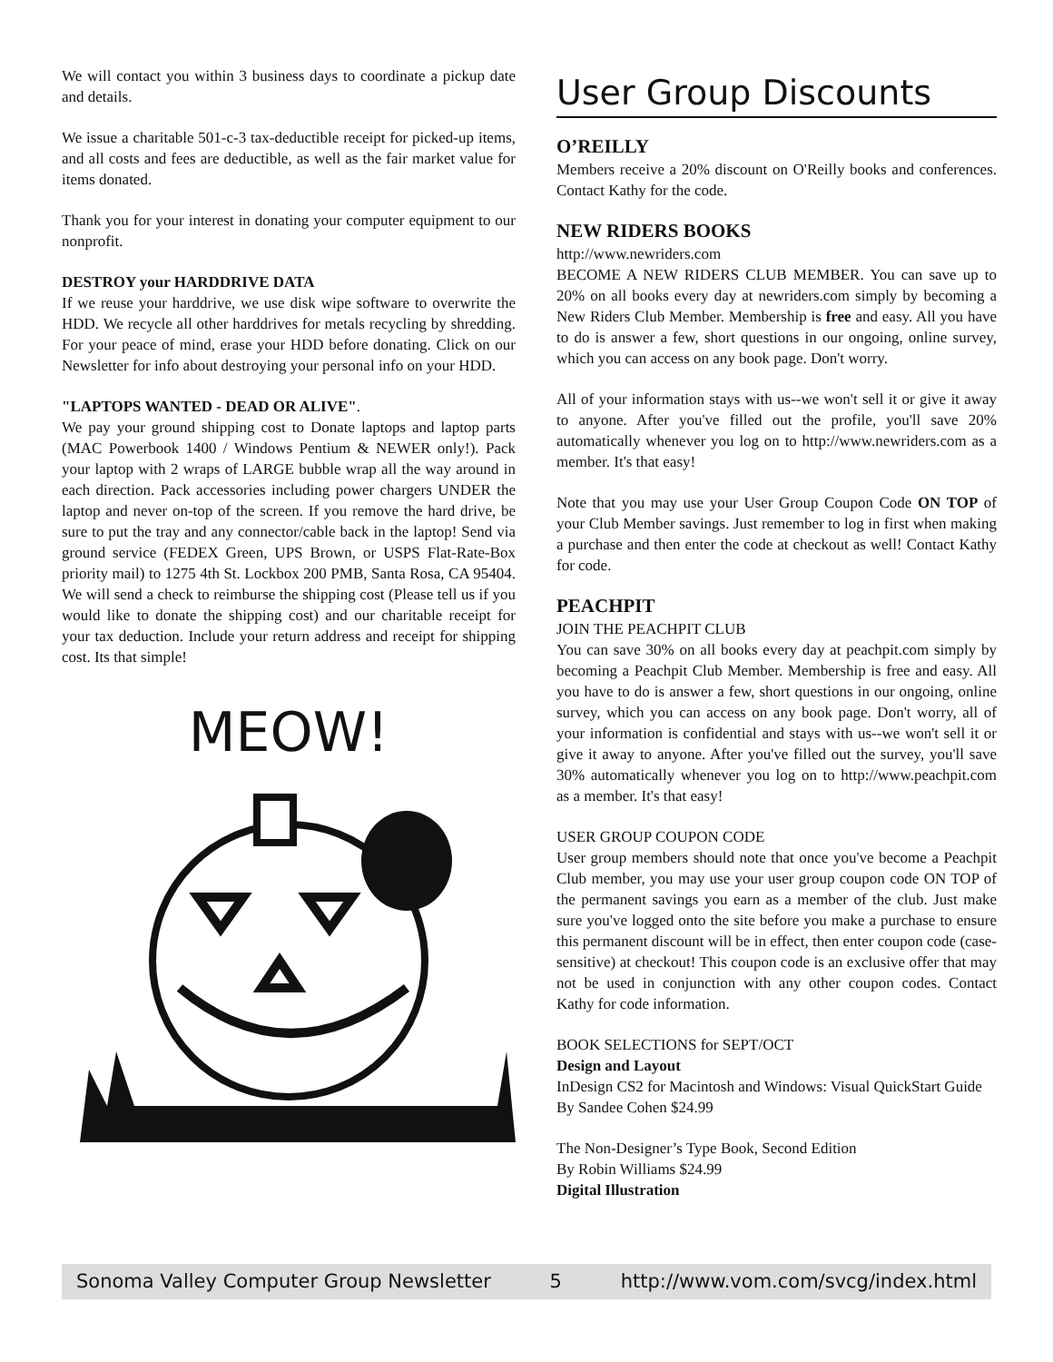We will contact you within 3 business days to coordinate a pickup date and details.
We issue a charitable 501-c-3 tax-deductible receipt for picked-up items, and all costs and fees are deductible, as well as the fair market value for items donated.
Thank you for your interest in donating your computer equipment to our nonprofit.
DESTROY your HARDDRIVE DATA
If we reuse your harddrive, we use disk wipe software to overwrite the HDD. We recycle all other harddrives for metals recycling by shredding. For your peace of mind, erase your HDD before donating. Click on our Newsletter for info about destroying your personal info on your HDD.
"LAPTOPS WANTED - DEAD OR ALIVE".
We pay your ground shipping cost to Donate laptops and laptop parts (MAC Powerbook 1400 / Windows Pentium & NEWER only!). Pack your laptop with 2 wraps of LARGE bubble wrap all the way around in each direction. Pack accessories including power chargers UNDER the laptop and never on-top of the screen. If you remove the hard drive, be sure to put the tray and any connector/cable back in the laptop! Send via ground service (FEDEX Green, UPS Brown, or USPS Flat-Rate-Box priority mail) to 1275 4th St. Lockbox 200 PMB, Santa Rosa, CA 95404. We will send a check to reimburse the shipping cost (Please tell us if you would like to donate the shipping cost) and our charitable receipt for your tax deduction. Include your return address and receipt for shipping cost. Its that simple!
MEOW!
User Group Discounts
O’REILLY
Members receive a 20% discount on O'Reilly books and conferences. Contact Kathy for the code.
NEW RIDERS BOOKS
http://www.newriders.com
BECOME A NEW RIDERS CLUB MEMBER. You can save up to 20% on all books every day at newriders.com simply by becoming a New Riders Club Member. Membership is free and easy. All you have to do is answer a few, short questions in our ongoing, online survey, which you can access on any book page. Don't worry.
All of your information stays with us--we won't sell it or give it away to anyone. After you've filled out the profile, you'll save 20% automatically whenever you log on to http://www.newriders.com as a member. It's that easy!
Note that you may use your User Group Coupon Code ON TOP of your Club Member savings. Just remember to log in first when making a purchase and then enter the code at checkout as well! Contact Kathy for code.
PEACHPIT
JOIN THE PEACHPIT CLUB
You can save 30% on all books every day at peachpit.com simply by becoming a Peachpit Club Member. Membership is free and easy. All you have to do is answer a few, short questions in our ongoing, online survey, which you can access on any book page. Don't worry, all of your information is confidential and stays with us--we won't sell it or give it away to anyone. After you've filled out the survey, you'll save 30% automatically whenever you log on to http://www.peachpit.com as a member. It's that easy!
USER GROUP COUPON CODE
User group members should note that once you've become a Peachpit Club member, you may use your user group coupon code ON TOP of the permanent savings you earn as a member of the club. Just make sure you've logged onto the site before you make a purchase to ensure this permanent discount will be in effect, then enter coupon code (case-sensitive) at checkout! This coupon code is an exclusive offer that may not be used in conjunction with any other coupon codes. Contact Kathy for code information.
BOOK SELECTIONS for SEPT/OCT
Design and Layout
InDesign CS2 for Macintosh and Windows: Visual QuickStart Guide By Sandee Cohen $24.99
The Non-Designer’s Type Book, Second Edition
By Robin Williams $24.99
Digital Illustration
Sonoma Valley Computer Group Newsletter 5 http://www.vom.com/svcg/index.html